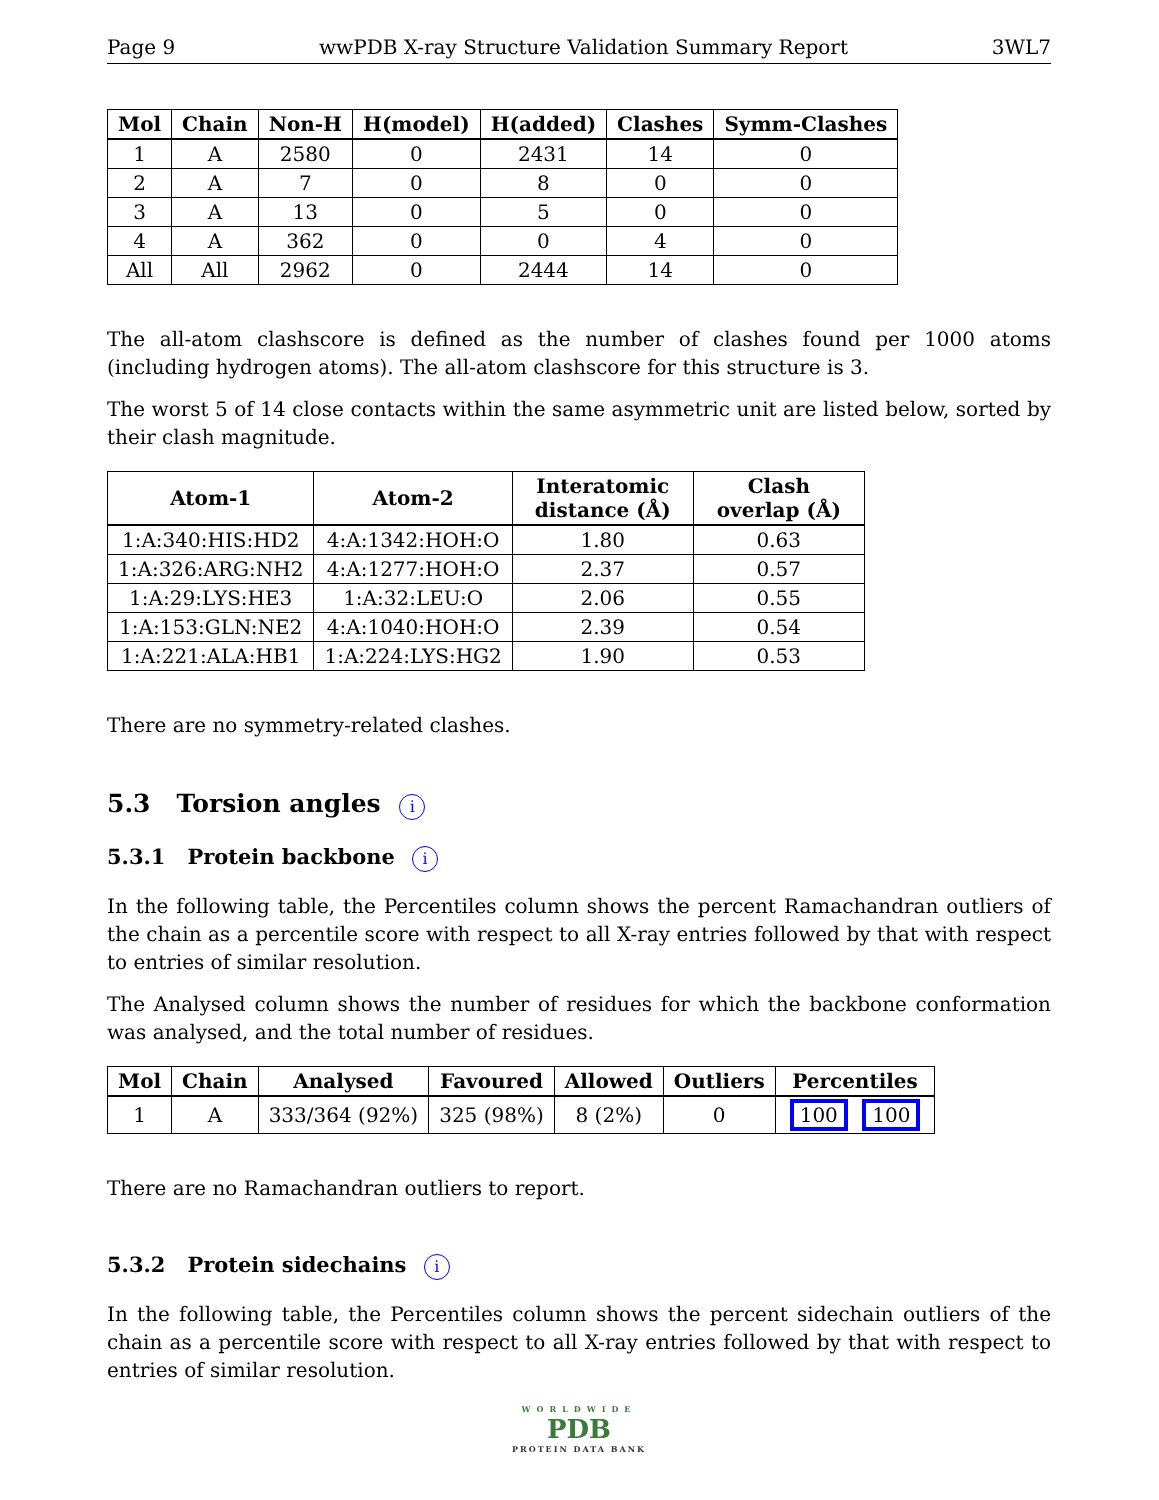Page 9 wwPDB X-ray Structure Validation Summary Report 3WL7
| Mol | Chain | Non-H | H(model) | H(added) | Clashes | Symm-Clashes |
| --- | --- | --- | --- | --- | --- | --- |
| 1 | A | 2580 | 0 | 2431 | 14 | 0 |
| 2 | A | 7 | 0 | 8 | 0 | 0 |
| 3 | A | 13 | 0 | 5 | 0 | 0 |
| 4 | A | 362 | 0 | 0 | 4 | 0 |
| All | All | 2962 | 0 | 2444 | 14 | 0 |
The all-atom clashscore is defined as the number of clashes found per 1000 atoms (including hydrogen atoms). The all-atom clashscore for this structure is 3.
The worst 5 of 14 close contacts within the same asymmetric unit are listed below, sorted by their clash magnitude.
| Atom-1 | Atom-2 | Interatomic distance (Å) | Clash overlap (Å) |
| --- | --- | --- | --- |
| 1:A:340:HIS:HD2 | 4:A:1342:HOH:O | 1.80 | 0.63 |
| 1:A:326:ARG:NH2 | 4:A:1277:HOH:O | 2.37 | 0.57 |
| 1:A:29:LYS:HE3 | 1:A:32:LEU:O | 2.06 | 0.55 |
| 1:A:153:GLN:NE2 | 4:A:1040:HOH:O | 2.39 | 0.54 |
| 1:A:221:ALA:HB1 | 1:A:224:LYS:HG2 | 1.90 | 0.53 |
There are no symmetry-related clashes.
5.3 Torsion angles i
5.3.1 Protein backbone i
In the following table, the Percentiles column shows the percent Ramachandran outliers of the chain as a percentile score with respect to all X-ray entries followed by that with respect to entries of similar resolution.
The Analysed column shows the number of residues for which the backbone conformation was analysed, and the total number of residues.
| Mol | Chain | Analysed | Favoured | Allowed | Outliers | Percentiles |
| --- | --- | --- | --- | --- | --- | --- |
| 1 | A | 333/364 (92%) | 325 (98%) | 8 (2%) | 0 | 100 100 |
There are no Ramachandran outliers to report.
5.3.2 Protein sidechains i
In the following table, the Percentiles column shows the percent sidechain outliers of the chain as a percentile score with respect to all X-ray entries followed by that with respect to entries of similar resolution.
WORLDWIDE
PDB
PROTEIN DATA BANK